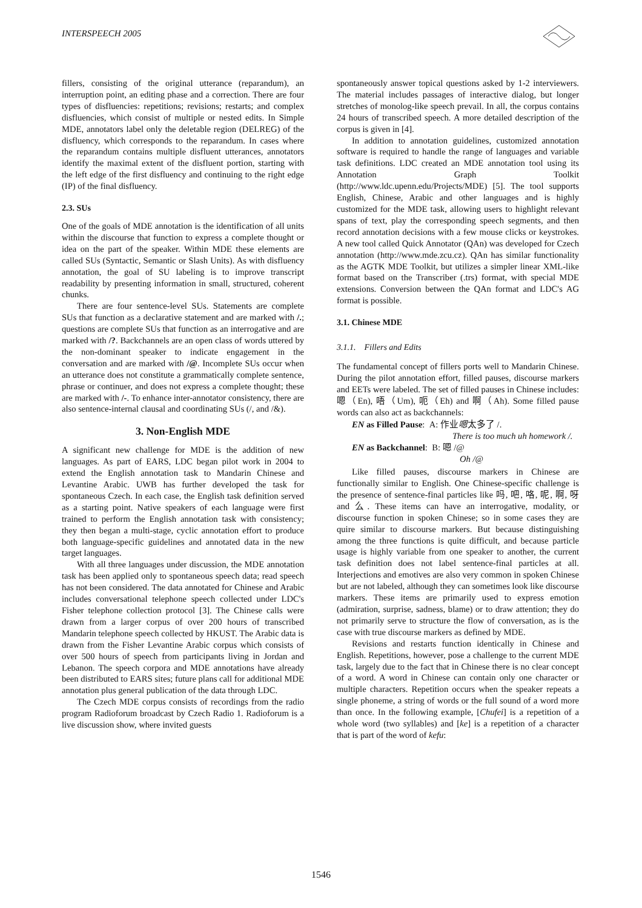INTERSPEECH 2005
fillers, consisting of the original utterance (reparandum), an interruption point, an editing phase and a correction. There are four types of disfluencies: repetitions; revisions; restarts; and complex disfluencies, which consist of multiple or nested edits. In Simple MDE, annotators label only the deletable region (DELREG) of the disfluency, which corresponds to the reparandum. In cases where the reparandum contains multiple disfluent utterances, annotators identify the maximal extent of the disfluent portion, starting with the left edge of the first disfluency and continuing to the right edge (IP) of the final disfluency.
2.3. SUs
One of the goals of MDE annotation is the identification of all units within the discourse that function to express a complete thought or idea on the part of the speaker. Within MDE these elements are called SUs (Syntactic, Semantic or Slash Units). As with disfluency annotation, the goal of SU labeling is to improve transcript readability by presenting information in small, structured, coherent chunks.
There are four sentence-level SUs. Statements are complete SUs that function as a declarative statement and are marked with /.; questions are complete SUs that function as an interrogative and are marked with /?. Backchannels are an open class of words uttered by the non-dominant speaker to indicate engagement in the conversation and are marked with /@. Incomplete SUs occur when an utterance does not constitute a grammatically complete sentence, phrase or continuer, and does not express a complete thought; these are marked with /-. To enhance inter-annotator consistency, there are also sentence-internal clausal and coordinating SUs (/, and /&).
3. Non-English MDE
A significant new challenge for MDE is the addition of new languages. As part of EARS, LDC began pilot work in 2004 to extend the English annotation task to Mandarin Chinese and Levantine Arabic. UWB has further developed the task for spontaneous Czech. In each case, the English task definition served as a starting point. Native speakers of each language were first trained to perform the English annotation task with consistency; they then began a multi-stage, cyclic annotation effort to produce both language-specific guidelines and annotated data in the new target languages.
With all three languages under discussion, the MDE annotation task has been applied only to spontaneous speech data; read speech has not been considered. The data annotated for Chinese and Arabic includes conversational telephone speech collected under LDC's Fisher telephone collection protocol [3]. The Chinese calls were drawn from a larger corpus of over 200 hours of transcribed Mandarin telephone speech collected by HKUST. The Arabic data is drawn from the Fisher Levantine Arabic corpus which consists of over 500 hours of speech from participants living in Jordan and Lebanon. The speech corpora and MDE annotations have already been distributed to EARS sites; future plans call for additional MDE annotation plus general publication of the data through LDC.
The Czech MDE corpus consists of recordings from the radio program Radioforum broadcast by Czech Radio 1. Radioforum is a live discussion show, where invited guests
spontaneously answer topical questions asked by 1-2 interviewers. The material includes passages of interactive dialog, but longer stretches of monolog-like speech prevail. In all, the corpus contains 24 hours of transcribed speech. A more detailed description of the corpus is given in [4].
In addition to annotation guidelines, customized annotation software is required to handle the range of languages and variable task definitions. LDC created an MDE annotation tool using its Annotation Graph Toolkit (http://www.ldc.upenn.edu/Projects/MDE) [5]. The tool supports English, Chinese, Arabic and other languages and is highly customized for the MDE task, allowing users to highlight relevant spans of text, play the corresponding speech segments, and then record annotation decisions with a few mouse clicks or keystrokes. A new tool called Quick Annotator (QAn) was developed for Czech annotation (http://www.mde.zcu.cz). QAn has similar functionality as the AGTK MDE Toolkit, but utilizes a simpler linear XML-like format based on the Transcriber (.trs) format, with special MDE extensions. Conversion between the QAn format and LDC's AG format is possible.
3.1. Chinese MDE
3.1.1. Fillers and Edits
The fundamental concept of fillers ports well to Mandarin Chinese. During the pilot annotation effort, filled pauses, discourse markers and EETs were labeled. The set of filled pauses in Chinese includes: 嗯（En), 唔（Um), 呃（Eh) and 啊（Ah). Some filled pause words can also act as backchannels:
EN as Filled Pause: A: 作业嗯太多了 /.
There is too much uh homework /.
EN as Backchannel: B: 嗯 /@
Oh /@
Like filled pauses, discourse markers in Chinese are functionally similar to English. One Chinese-specific challenge is the presence of sentence-final particles like 吗, 吧, 咯, 呢, 啊, 呀 and 么. These items can have an interrogative, modality, or discourse function in spoken Chinese; so in some cases they are quire similar to discourse markers. But because distinguishing among the three functions is quite difficult, and because particle usage is highly variable from one speaker to another, the current task definition does not label sentence-final particles at all. Interjections and emotives are also very common in spoken Chinese but are not labeled, although they can sometimes look like discourse markers. These items are primarily used to express emotion (admiration, surprise, sadness, blame) or to draw attention; they do not primarily serve to structure the flow of conversation, as is the case with true discourse markers as defined by MDE.
Revisions and restarts function identically in Chinese and English. Repetitions, however, pose a challenge to the current MDE task, largely due to the fact that in Chinese there is no clear concept of a word. A word in Chinese can contain only one character or multiple characters. Repetition occurs when the speaker repeats a single phoneme, a string of words or the full sound of a word more than once. In the following example, [Chufei] is a repetition of a whole word (two syllables) and [ke] is a repetition of a character that is part of the word of kefu:
1546